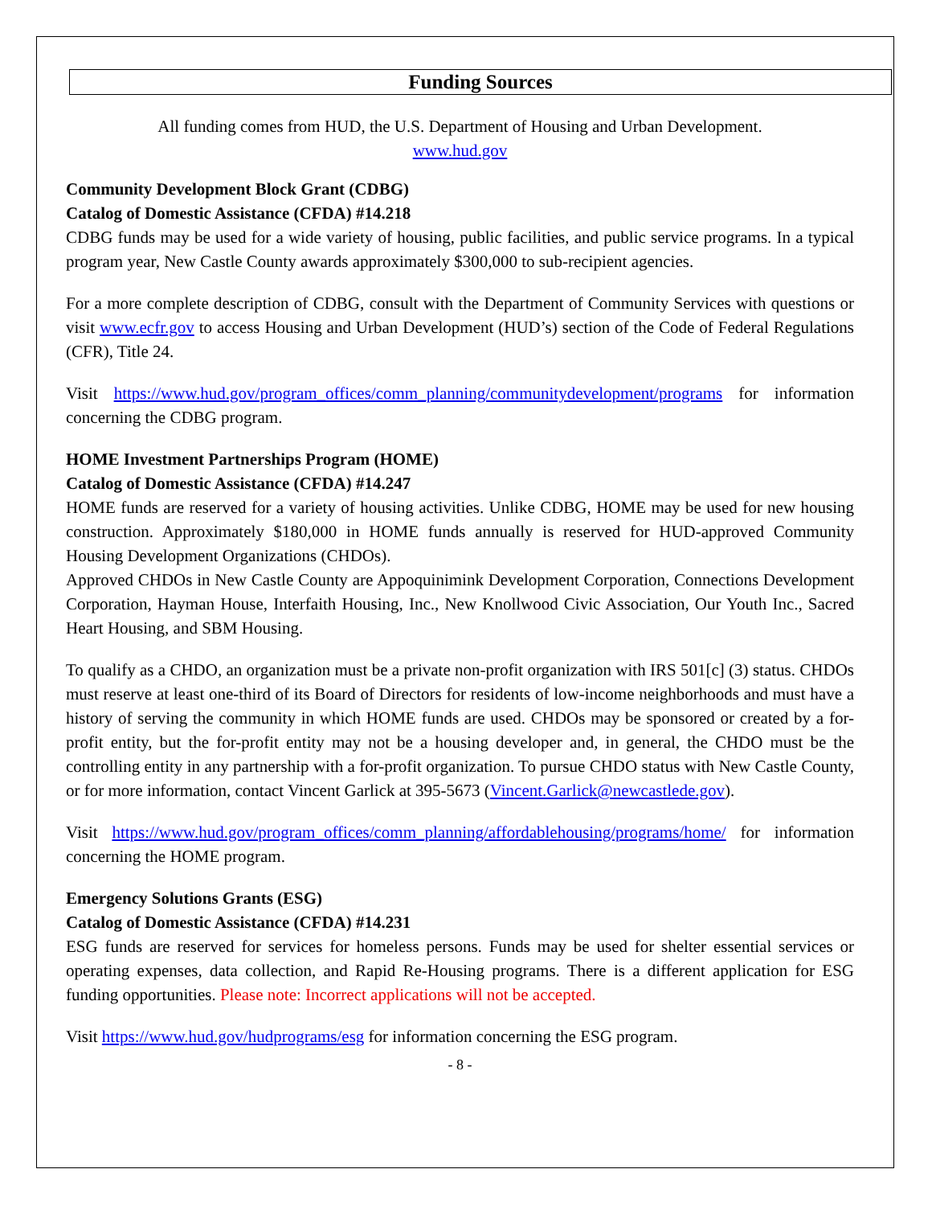Funding Sources
All funding comes from HUD, the U.S. Department of Housing and Urban Development.
www.hud.gov
Community Development Block Grant (CDBG)
Catalog of Domestic Assistance (CFDA) #14.218
CDBG funds may be used for a wide variety of housing, public facilities, and public service programs. In a typical program year, New Castle County awards approximately $300,000 to sub-recipient agencies.
For a more complete description of CDBG, consult with the Department of Community Services with questions or visit www.ecfr.gov to access Housing and Urban Development (HUD’s) section of the Code of Federal Regulations (CFR), Title 24.
Visit https://www.hud.gov/program_offices/comm_planning/communitydevelopment/programs for information concerning the CDBG program.
HOME Investment Partnerships Program (HOME)
Catalog of Domestic Assistance (CFDA) #14.247
HOME funds are reserved for a variety of housing activities. Unlike CDBG, HOME may be used for new housing construction. Approximately $180,000 in HOME funds annually is reserved for HUD-approved Community Housing Development Organizations (CHDOs).
Approved CHDOs in New Castle County are Appoquinimink Development Corporation, Connections Development Corporation, Hayman House, Interfaith Housing, Inc., New Knollwood Civic Association, Our Youth Inc., Sacred Heart Housing, and SBM Housing.
To qualify as a CHDO, an organization must be a private non-profit organization with IRS 501[c] (3) status. CHDOs must reserve at least one-third of its Board of Directors for residents of low-income neighborhoods and must have a history of serving the community in which HOME funds are used. CHDOs may be sponsored or created by a for-profit entity, but the for-profit entity may not be a housing developer and, in general, the CHDO must be the controlling entity in any partnership with a for-profit organization. To pursue CHDO status with New Castle County, or for more information, contact Vincent Garlick at 395-5673 (Vincent.Garlick@newcastlede.gov).
Visit https://www.hud.gov/program_offices/comm_planning/affordablehousing/programs/home/ for information concerning the HOME program.
Emergency Solutions Grants (ESG)
Catalog of Domestic Assistance (CFDA) #14.231
ESG funds are reserved for services for homeless persons. Funds may be used for shelter essential services or operating expenses, data collection, and Rapid Re-Housing programs. There is a different application for ESG funding opportunities. Please note: Incorrect applications will not be accepted.
Visit https://www.hud.gov/hudprograms/esg for information concerning the ESG program.
- 8 -